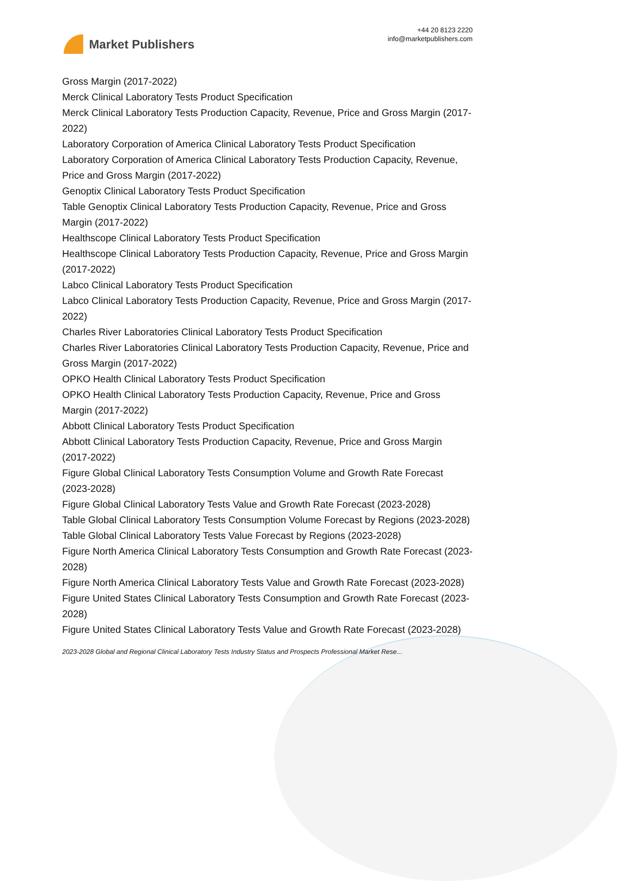Market Publishers
+44 20 8123 2220
info@marketpublishers.com
Gross Margin (2017-2022)
Merck Clinical Laboratory Tests Product Specification
Merck Clinical Laboratory Tests Production Capacity, Revenue, Price and Gross Margin (2017-2022)
Laboratory Corporation of America Clinical Laboratory Tests Product Specification
Laboratory Corporation of America Clinical Laboratory Tests Production Capacity, Revenue, Price and Gross Margin (2017-2022)
Genoptix Clinical Laboratory Tests Product Specification
Table Genoptix Clinical Laboratory Tests Production Capacity, Revenue, Price and Gross Margin (2017-2022)
Healthscope Clinical Laboratory Tests Product Specification
Healthscope Clinical Laboratory Tests Production Capacity, Revenue, Price and Gross Margin (2017-2022)
Labco Clinical Laboratory Tests Product Specification
Labco Clinical Laboratory Tests Production Capacity, Revenue, Price and Gross Margin (2017-2022)
Charles River Laboratories Clinical Laboratory Tests Product Specification
Charles River Laboratories Clinical Laboratory Tests Production Capacity, Revenue, Price and Gross Margin (2017-2022)
OPKO Health Clinical Laboratory Tests Product Specification
OPKO Health Clinical Laboratory Tests Production Capacity, Revenue, Price and Gross Margin (2017-2022)
Abbott Clinical Laboratory Tests Product Specification
Abbott Clinical Laboratory Tests Production Capacity, Revenue, Price and Gross Margin (2017-2022)
Figure Global Clinical Laboratory Tests Consumption Volume and Growth Rate Forecast (2023-2028)
Figure Global Clinical Laboratory Tests Value and Growth Rate Forecast (2023-2028)
Table Global Clinical Laboratory Tests Consumption Volume Forecast by Regions (2023-2028)
Table Global Clinical Laboratory Tests Value Forecast by Regions (2023-2028)
Figure North America Clinical Laboratory Tests Consumption and Growth Rate Forecast (2023-2028)
Figure North America Clinical Laboratory Tests Value and Growth Rate Forecast (2023-2028)
Figure United States Clinical Laboratory Tests Consumption and Growth Rate Forecast (2023-2028)
Figure United States Clinical Laboratory Tests Value and Growth Rate Forecast (2023-2028)
2023-2028 Global and Regional Clinical Laboratory Tests Industry Status and Prospects Professional Market Rese...